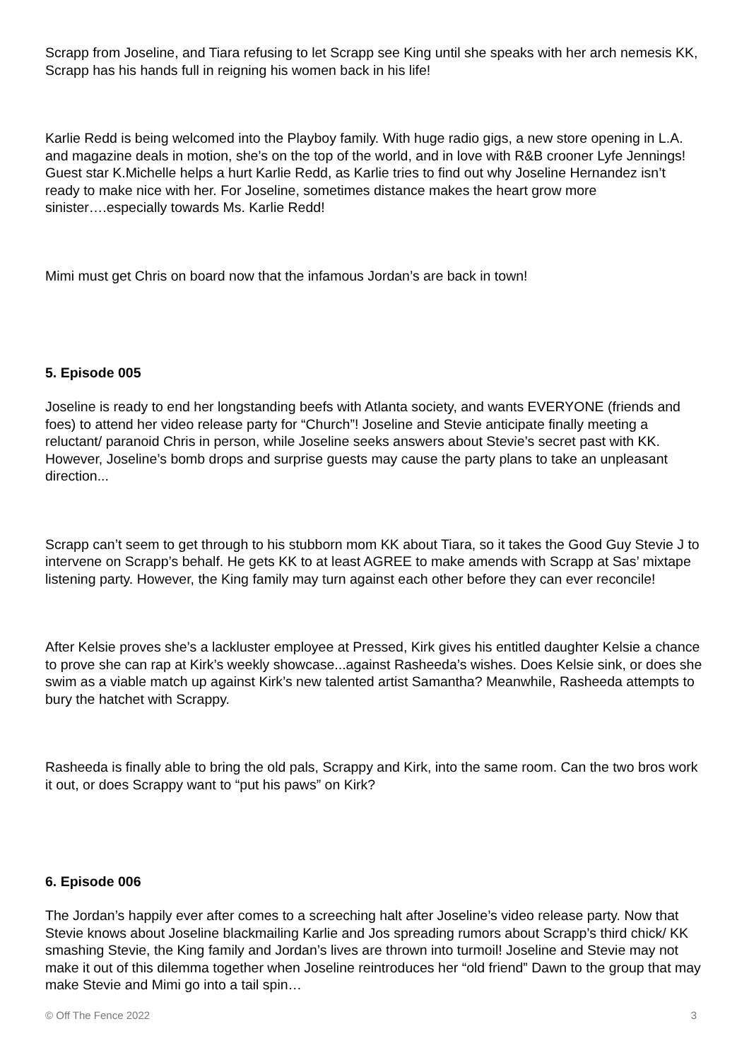Scrapp from Joseline, and Tiara refusing to let Scrapp see King until she speaks with her arch nemesis KK, Scrapp has his hands full in reigning his women back in his life!
Karlie Redd is being welcomed into the Playboy family. With huge radio gigs, a new store opening in L.A. and magazine deals in motion, she’s on the top of the world, and in love with R&B crooner Lyfe Jennings! Guest star K.Michelle helps a hurt Karlie Redd, as Karlie tries to find out why Joseline Hernandez isn’t ready to make nice with her. For Joseline, sometimes distance makes the heart grow more sinister….especially towards Ms. Karlie Redd!
Mimi must get Chris on board now that the infamous Jordan’s are back in town!
5. Episode 005
Joseline is ready to end her longstanding beefs with Atlanta society, and wants EVERYONE (friends and foes) to attend her video release party for “Church”! Joseline and Stevie anticipate finally meeting a reluctant/ paranoid Chris in person, while Joseline seeks answers about Stevie’s secret past with KK. However, Joseline’s bomb drops and surprise guests may cause the party plans to take an unpleasant direction...
Scrapp can’t seem to get through to his stubborn mom KK about Tiara, so it takes the Good Guy Stevie J to intervene on Scrapp’s behalf. He gets KK to at least AGREE to make amends with Scrapp at Sas’ mixtape listening party. However, the King family may turn against each other before they can ever reconcile!
After Kelsie proves she’s a lackluster employee at Pressed, Kirk gives his entitled daughter Kelsie a chance to prove she can rap at Kirk’s weekly showcase...against Rasheeda’s wishes. Does Kelsie sink, or does she swim as a viable match up against Kirk’s new talented artist Samantha? Meanwhile, Rasheeda attempts to bury the hatchet with Scrappy.
Rasheeda is finally able to bring the old pals, Scrappy and Kirk, into the same room. Can the two bros work it out, or does Scrappy want to “put his paws” on Kirk?
6. Episode 006
The Jordan’s happily ever after comes to a screeching halt after Joseline’s video release party. Now that Stevie knows about Joseline blackmailing Karlie and Jos spreading rumors about Scrapp’s third chick/ KK smashing Stevie, the King family and Jordan’s lives are thrown into turmoil! Joseline and Stevie may not make it out of this dilemma together when Joseline reintroduces her “old friend” Dawn to the group that may make Stevie and Mimi go into a tail spin…
© Off The Fence 2022 3